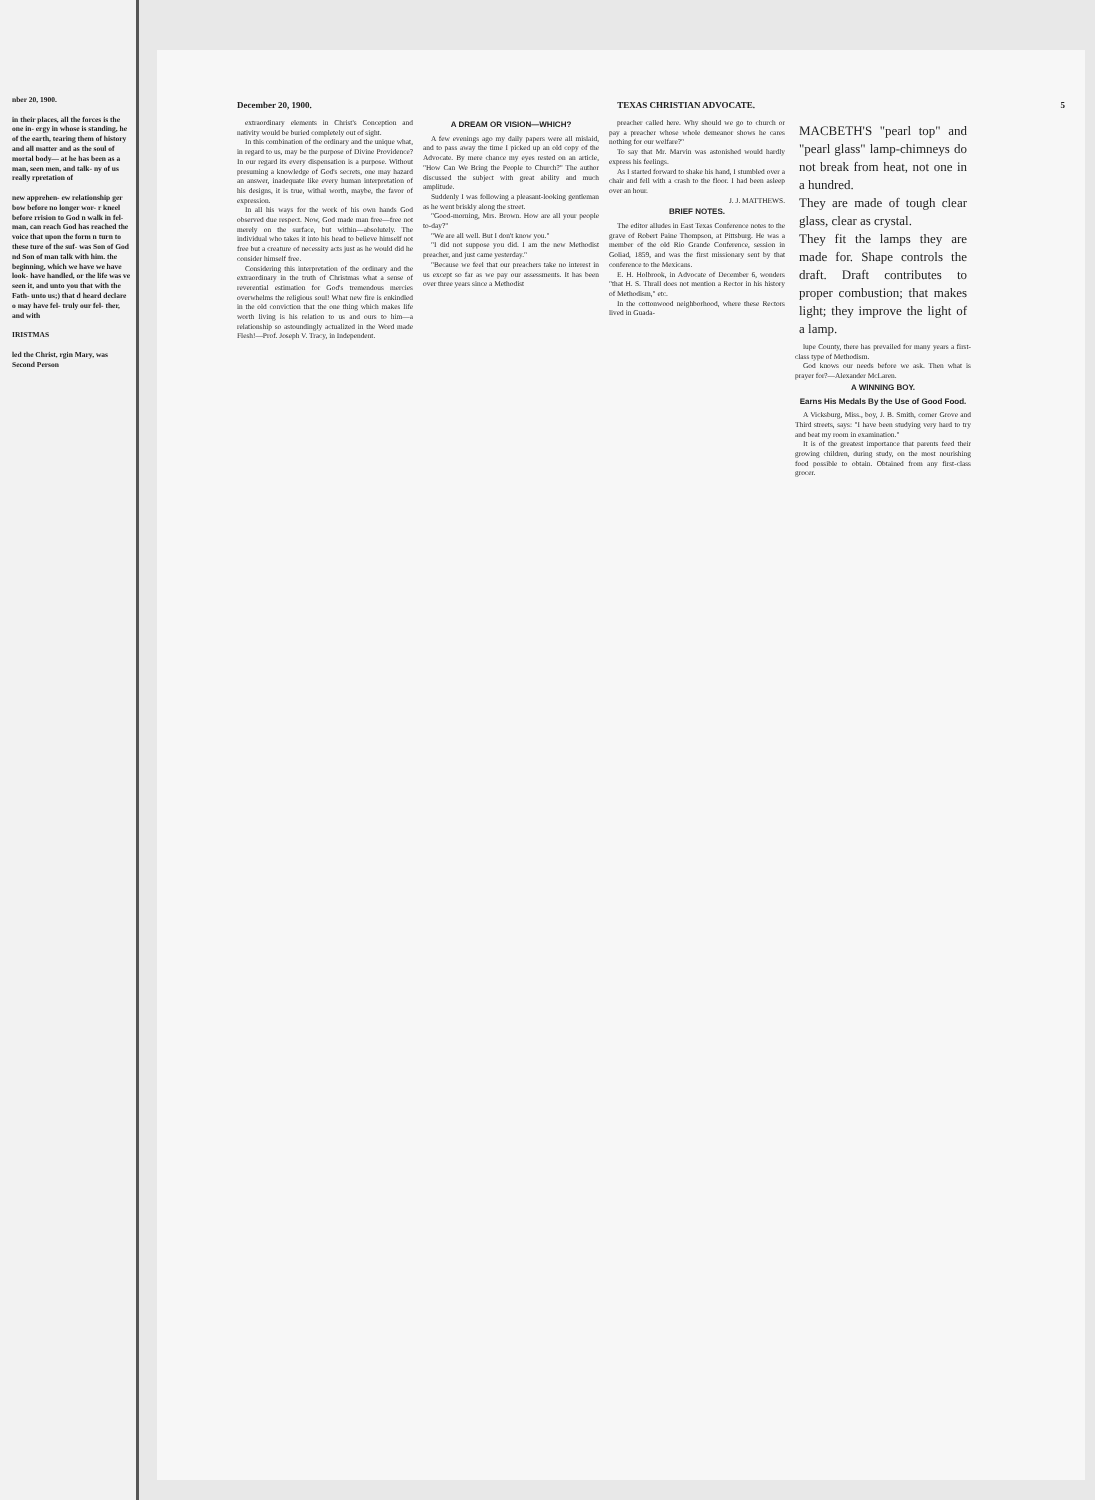nber 20, 1900.
in their places, all the forces is the one in- ergy in whose is standing, he of the earth, tearing them of history and all matter and as the soul of mortal body— at he has been as a man, seen men, and talk- ny of us really rpretation of
new apprehen- ew relationship ger bow before no longer wor- r kneel before rrision to God n walk in fel- man, can reach God has reached the voice that upon the form n turn to these ture of the suf- was Son of God nd Son of man talk with him. the beginning, which we have we have look- have handled, or the life was ve seen it, and unto you that with the Fath- unto us;) that d heard declare o may have fel- truly our fel- ther, and with
IRISTMAS
led the Christ, rgin Mary, was Second Person
December 20, 1900. TEXAS CHRISTIAN ADVOCATE. 5
extraordinary elements in Christ's Conception and nativity would be buried completely out of sight.
In this combination of the ordinary and the unique what, in regard to us, may be the purpose of Divine Providence? In our regard its every dispensation is a purpose. Without presuming a knowledge of God's secrets, one may hazard an answer, inadequate like every human interpretation of his designs, it is true, withal worth, maybe, the favor of expression.
In all his ways for the work of his own hands God observed due respect. Now, God made man free—free not merely on the surface, but within—absolutely. The individual who takes it into his head to believe himself not free but a creature of necessity acts just as he would did he consider himself free.
Considering this interpretation of the ordinary and the extraordinary in the truth of Christmas what a sense of reverential estimation for God's tremendous mercies overwhelms the religious soul! What new fire is enkindled in the old conviction that the one thing which makes life worth living is his relation to us and ours to him—a relationship so astoundingly actualized in the Word made Flesh!—Prof. Joseph V. Tracy, in Independent.
A DREAM OR VISION—WHICH?
A few evenings ago my daily papers were all mislaid, and to pass away the time I picked up an old copy of the Advocate. By mere chance my eyes rested on an article, "How Can We Bring the People to Church?" The author discussed the subject with great ability and much amplitude.
Suddenly I was following a pleasant-looking gentleman as he went briskly along the street.
"Good-morning, Mrs. Brown. How are all your people to-day?"
"We are all well. But I don't know you."
"I did not suppose you did. I am the new Methodist preacher, and just came yesterday."
"Because we feel that our preachers take no interest in us except so far as we pay our assessments. It has been over three years since a Methodist
preacher called here. Why should we go to church or pay a preacher whose whole demeanor shows he cares nothing for our welfare?"
To say that Mr. Marvin was astonished would hardly express his feelings.
As I started forward to shake his hand, I stumbled over a chair and fell with a crash to the floor. I had been asleep over an hour.
J. J. MATTHEWS.
BRIEF NOTES.
The editor alludes in East Texas Conference notes to the grave of Robert Paine Thompson, at Pittsburg. He was a member of the old Rio Grande Conference, session in Goliad, 1859, and was the first missionary sent by that conference to the Mexicans.
E. H. Holbrook, in Advocate of December 6, wonders "that H. S. Thrall does not mention a Rector in his history of Methodism," etc.
In the cottonwood neighborhood, where these Rectors lived in Guada-
MACBETH'S "pearl top" and "pearl glass" lamp-chimneys do not break from heat, not one in a hundred.
They are made of tough clear glass, clear as crystal.
They fit the lamps they are made for. Shape controls the draft. Draft contributes to proper combustion; that makes light; they improve the light of a lamp.
lupe County, there has prevailed for many years a first-class type of Methodism.
God knows our needs before we ask. Then what is prayer for?—Alexander McLaren.
A WINNING BOY.
Earns His Medals By the Use of Good Food.
A Vicksburg, Miss., boy, J. B. Smith, corner Grove and Third streets, says: "I have been studying very hard to try and beat my room in examination."
It is of the greatest importance that parents feed their growing children, during study, on the most nourishing food possible to obtain. Obtained from any first-class grocer.